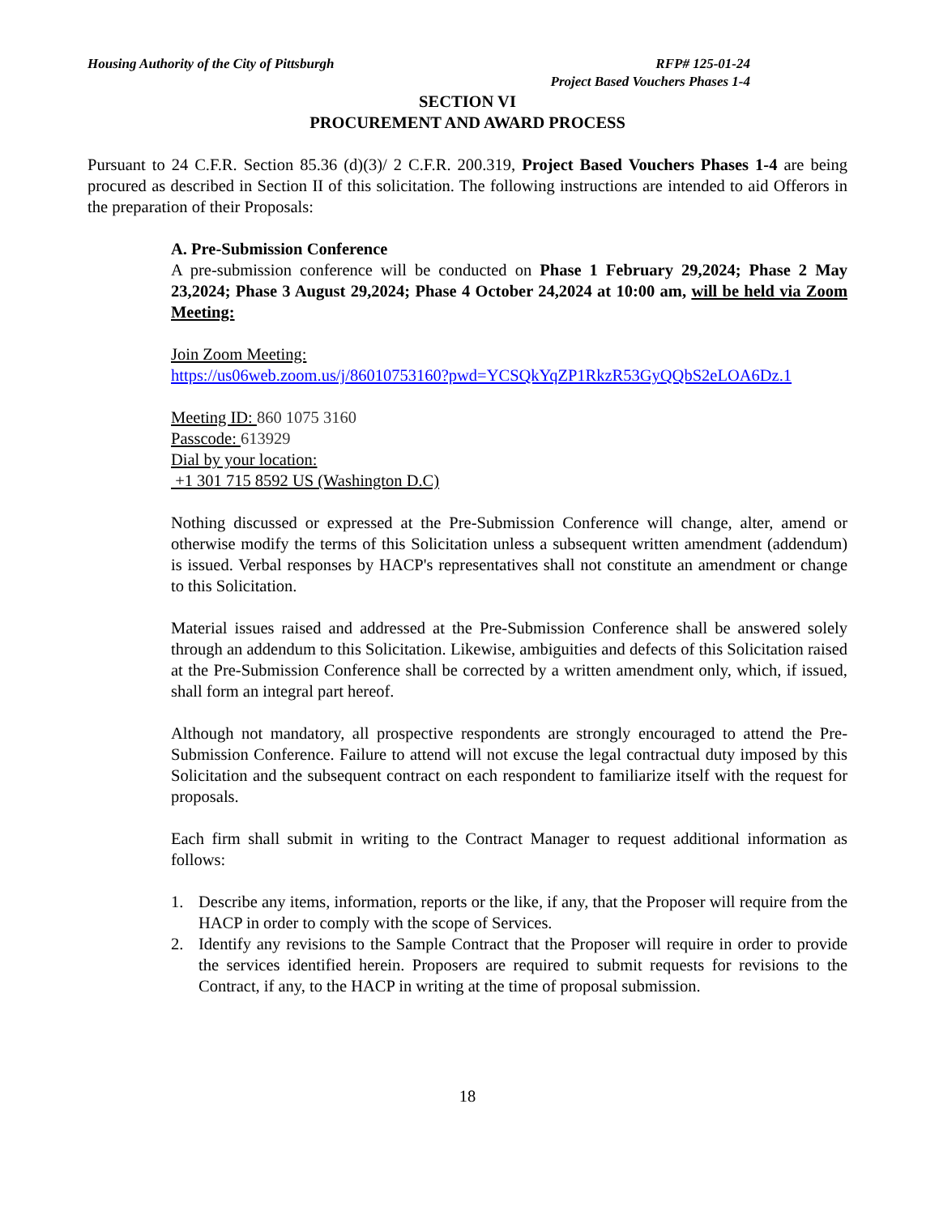Housing Authority of the City of Pittsburgh
RFP# 125-01-24
Project Based Vouchers Phases 1-4
SECTION VI
PROCUREMENT AND AWARD PROCESS
Pursuant to 24 C.F.R. Section 85.36 (d)(3)/ 2 C.F.R. 200.319, Project Based Vouchers Phases 1-4 are being procured as described in Section II of this solicitation. The following instructions are intended to aid Offerors in the preparation of their Proposals:
A. Pre-Submission Conference
A pre-submission conference will be conducted on Phase 1 February 29,2024; Phase 2 May 23,2024; Phase 3 August 29,2024; Phase 4 October 24,2024 at 10:00 am, will be held via Zoom Meeting:
Join Zoom Meeting:
https://us06web.zoom.us/j/86010753160?pwd=YCSQkYqZP1RkzR53GyQQbS2eLOA6Dz.1
Meeting ID: 860 1075 3160
Passcode: 613929
Dial by your location:
+1 301 715 8592 US (Washington D.C)
Nothing discussed or expressed at the Pre-Submission Conference will change, alter, amend or otherwise modify the terms of this Solicitation unless a subsequent written amendment (addendum) is issued. Verbal responses by HACP's representatives shall not constitute an amendment or change to this Solicitation.
Material issues raised and addressed at the Pre-Submission Conference shall be answered solely through an addendum to this Solicitation. Likewise, ambiguities and defects of this Solicitation raised at the Pre-Submission Conference shall be corrected by a written amendment only, which, if issued, shall form an integral part hereof.
Although not mandatory, all prospective respondents are strongly encouraged to attend the Pre-Submission Conference. Failure to attend will not excuse the legal contractual duty imposed by this Solicitation and the subsequent contract on each respondent to familiarize itself with the request for proposals.
Each firm shall submit in writing to the Contract Manager to request additional information as follows:
1. Describe any items, information, reports or the like, if any, that the Proposer will require from the HACP in order to comply with the scope of Services.
2. Identify any revisions to the Sample Contract that the Proposer will require in order to provide the services identified herein. Proposers are required to submit requests for revisions to the Contract, if any, to the HACP in writing at the time of proposal submission.
18